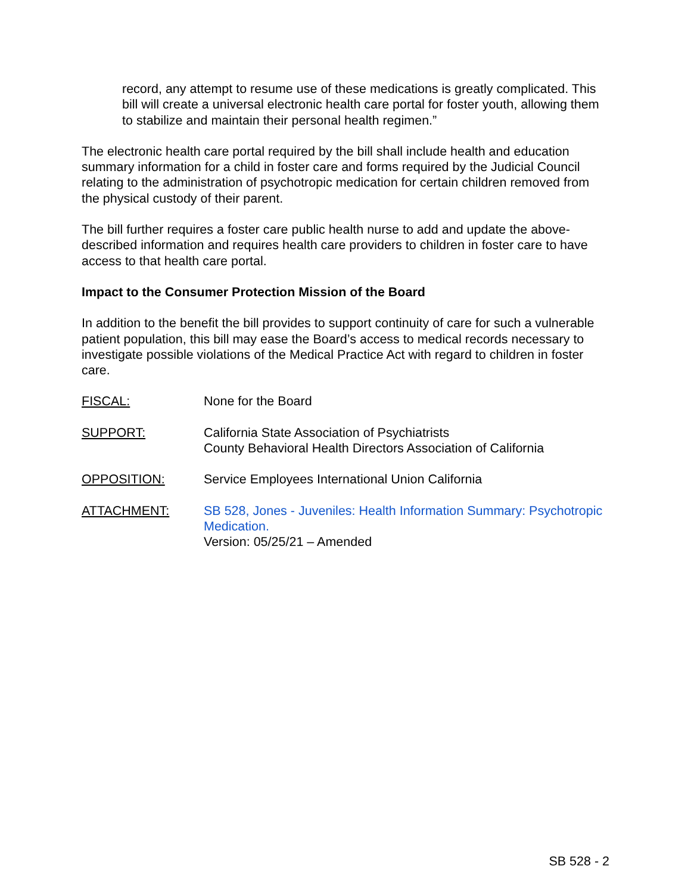record, any attempt to resume use of these medications is greatly complicated. This bill will create a universal electronic health care portal for foster youth, allowing them to stabilize and maintain their personal health regimen.”
The electronic health care portal required by the bill shall include health and education summary information for a child in foster care and forms required by the Judicial Council relating to the administration of psychotropic medication for certain children removed from the physical custody of their parent.
The bill further requires a foster care public health nurse to add and update the above-described information and requires health care providers to children in foster care to have access to that health care portal.
Impact to the Consumer Protection Mission of the Board
In addition to the benefit the bill provides to support continuity of care for such a vulnerable patient population, this bill may ease the Board’s access to medical records necessary to investigate possible violations of the Medical Practice Act with regard to children in foster care.
FISCAL: None for the Board
SUPPORT: California State Association of Psychiatrists
County Behavioral Health Directors Association of California
OPPOSITION: Service Employees International Union California
ATTACHMENT: SB 528, Jones - Juveniles: Health Information Summary: Psychotropic Medication.
Version: 05/25/21 – Amended
SB 528 - 2